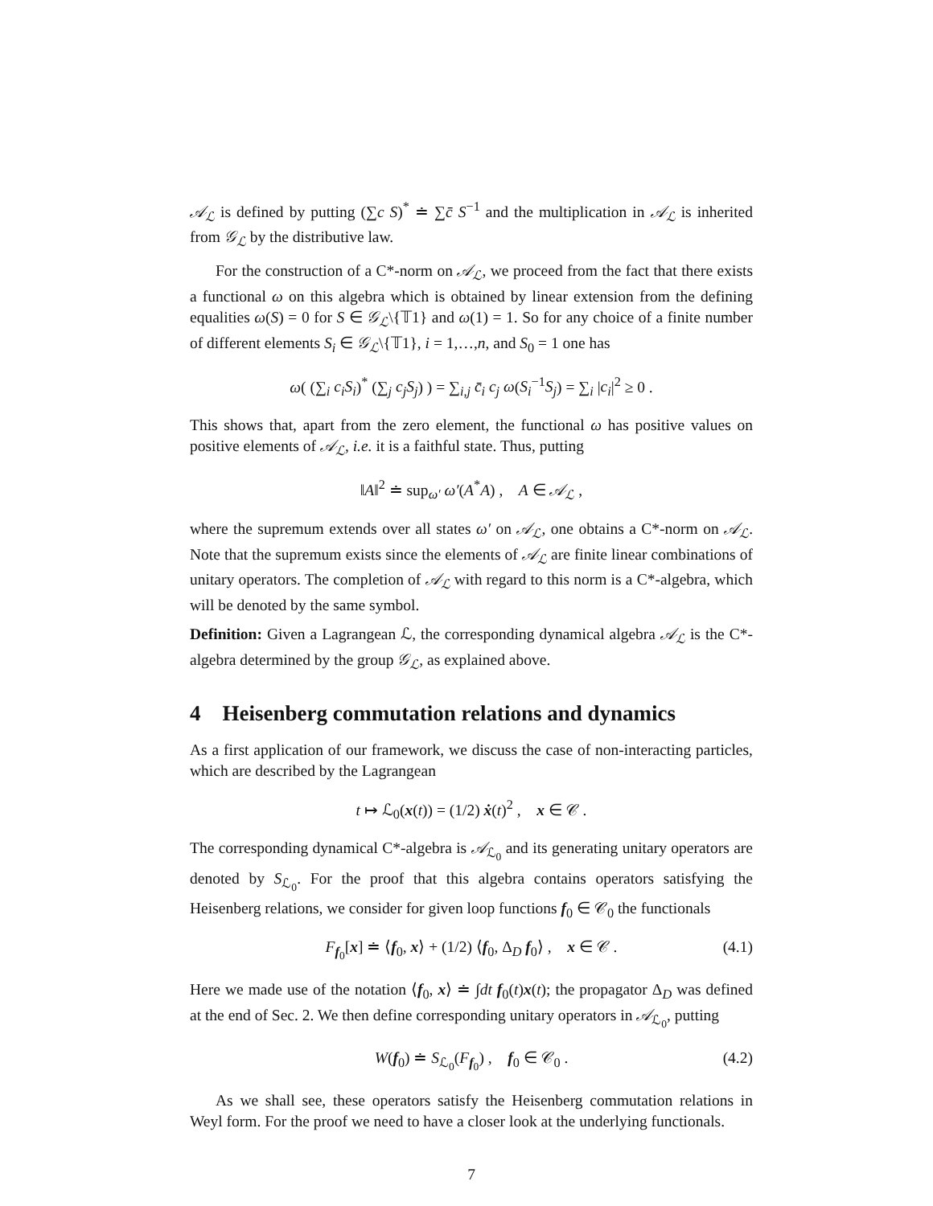𝒜<sub>ℒ</sub> is defined by putting (∑c S)<sup>*</sup> ≐ ∑c̄ S<sup>−1</sup> and the multiplication in 𝒜<sub>ℒ</sub> is inherited from 𝒢<sub>ℒ</sub> by the distributive law.
For the construction of a C*-norm on 𝒜<sub>ℒ</sub>, we proceed from the fact that there exists a functional ω on this algebra which is obtained by linear extension from the defining equalities ω(S) = 0 for S ∈ 𝒢<sub>ℒ</sub>\{𝕋1} and ω(1) = 1. So for any choice of a finite number of different elements S<sub>i</sub> ∈ 𝒢<sub>ℒ</sub>\{𝕋1}, i = 1,…,n, and S<sub>0</sub> = 1 one has
ω( (∑<sub>i</sub> c<sub>i</sub>S<sub>i</sub>)<sup>*</sup> (∑<sub>j</sub> c<sub>j</sub>S<sub>j</sub>) ) = ∑<sub>i,j</sub> c̄<sub>i</sub> c<sub>j</sub> ω(S<sub>i</sub><sup>−1</sup>S<sub>j</sub>) = ∑<sub>i</sub> |c<sub>i</sub>|<sup>2</sup> ≥ 0 .
This shows that, apart from the zero element, the functional ω has positive values on positive elements of 𝒜<sub>ℒ</sub>, i.e. it is a faithful state. Thus, putting
‖A‖<sup>2</sup> ≐ sup<sub>ω′</sub> ω′(A<sup>*</sup>A) , A ∈ 𝒜<sub>ℒ</sub> ,
where the supremum extends over all states ω′ on 𝒜<sub>ℒ</sub>, one obtains a C*-norm on 𝒜<sub>ℒ</sub>. Note that the supremum exists since the elements of 𝒜<sub>ℒ</sub> are finite linear combinations of unitary operators. The completion of 𝒜<sub>ℒ</sub> with regard to this norm is a C*-algebra, which will be denoted by the same symbol.
Definition: Given a Lagrangean ℒ, the corresponding dynamical algebra 𝒜<sub>ℒ</sub> is the C*-algebra determined by the group 𝒢<sub>ℒ</sub>, as explained above.
4 Heisenberg commutation relations and dynamics
As a first application of our framework, we discuss the case of non-interacting particles, which are described by the Lagrangean
t ↦ ℒ<sub>0</sub>(x(t)) = (1/2) ẋ(t)<sup>2</sup> , x ∈ 𝒞 .
The corresponding dynamical C*-algebra is 𝒜<sub>ℒ<sub>0</sub></sub> and its generating unitary operators are denoted by S<sub>ℒ<sub>0</sub></sub>. For the proof that this algebra contains operators satisfying the Heisenberg relations, we consider for given loop functions f<sub>0</sub> ∈ 𝒞<sub>0</sub> the functionals
F<sub>f<sub>0</sub></sub>[x] ≐ ⟨f<sub>0</sub>, x⟩ + (1/2) ⟨f<sub>0</sub>, Δ<sub>D</sub> f<sub>0</sub>⟩ , x ∈ 𝒞 . (4.1)
Here we made use of the notation ⟨f<sub>0</sub>, x⟩ ≐ ∫dt f<sub>0</sub>(t)x(t); the propagator Δ<sub>D</sub> was defined at the end of Sec. 2. We then define corresponding unitary operators in 𝒜<sub>ℒ<sub>0</sub></sub>, putting
W(f<sub>0</sub>) ≐ S<sub>ℒ<sub>0</sub></sub>(F<sub>f<sub>0</sub></sub>) , f<sub>0</sub> ∈ 𝒞<sub>0</sub> . (4.2)
As we shall see, these operators satisfy the Heisenberg commutation relations in Weyl form. For the proof we need to have a closer look at the underlying functionals.
7